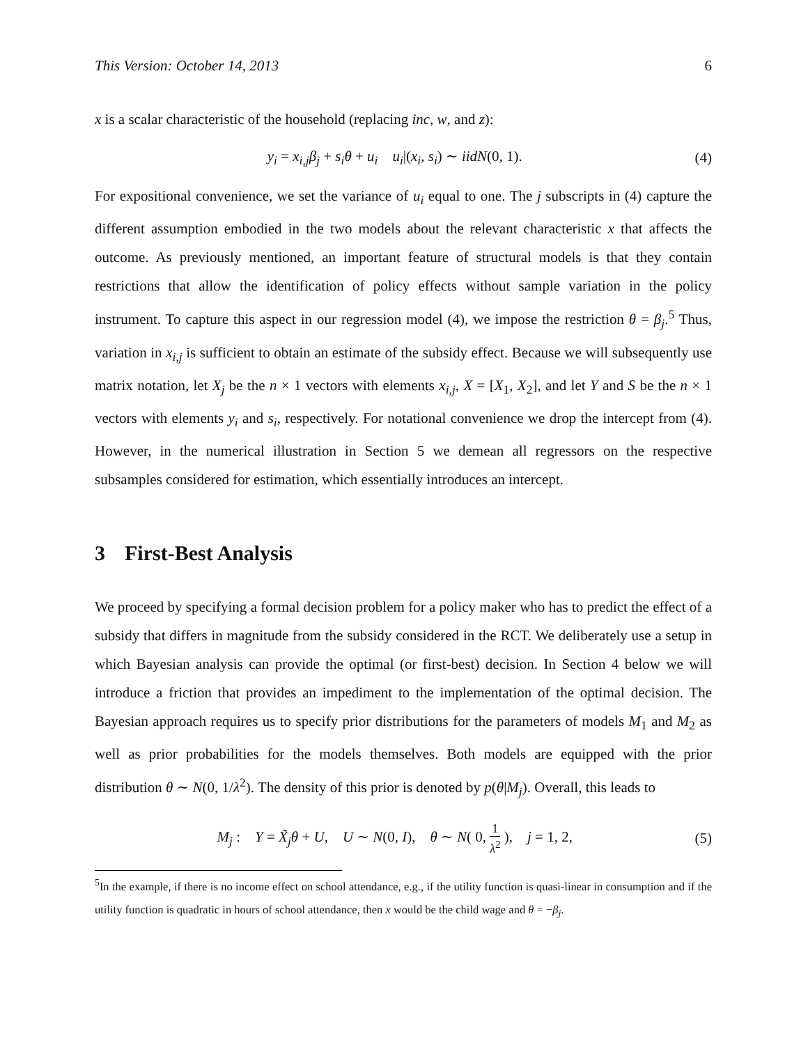This Version: October 14, 2013 6
x is a scalar characteristic of the household (replacing inc, w, and z):
y<sub>i</sub> = x<sub>i,j</sub>β<sub>j</sub> + s<sub>i</sub>θ + u<sub>i</sub> u<sub>i</sub>|(x<sub>i</sub>, s<sub>i</sub>) ∼ iidN(0, 1). (4)
For expositional convenience, we set the variance of u<sub>i</sub> equal to one. The j subscripts in (4) capture the different assumption embodied in the two models about the relevant characteristic x that affects the outcome. As previously mentioned, an important feature of structural models is that they contain restrictions that allow the identification of policy effects without sample variation in the policy instrument. To capture this aspect in our regression model (4), we impose the restriction θ = β<sub>j</sub>.<sup>5</sup> Thus, variation in x<sub>i,j</sub> is sufficient to obtain an estimate of the subsidy effect. Because we will subsequently use matrix notation, let X<sub>j</sub> be the n × 1 vectors with elements x<sub>i,j</sub>, X = [X<sub>1</sub>, X<sub>2</sub>], and let Y and S be the n × 1 vectors with elements y<sub>i</sub> and s<sub>i</sub>, respectively. For notational convenience we drop the intercept from (4). However, in the numerical illustration in Section 5 we demean all regressors on the respective subsamples considered for estimation, which essentially introduces an intercept.
3 First-Best Analysis
We proceed by specifying a formal decision problem for a policy maker who has to predict the effect of a subsidy that differs in magnitude from the subsidy considered in the RCT. We deliberately use a setup in which Bayesian analysis can provide the optimal (or first-best) decision. In Section 4 below we will introduce a friction that provides an impediment to the implementation of the optimal decision. The Bayesian approach requires us to specify prior distributions for the parameters of models M<sub>1</sub> and M<sub>2</sub> as well as prior probabilities for the models themselves. Both models are equipped with the prior distribution θ ∼ N(0, 1/λ<sup>2</sup>). The density of this prior is denoted by p(θ|M<sub>j</sub>). Overall, this leads to
M<sub>j</sub> : Y = X̃<sub>j</sub>θ + U, U ∼ N(0, I), θ ∼ N( 0, 1 λ<sup>2</sup> ), j = 1, 2, (5)
<sup>5</sup> In the example, if there is no income effect on school attendance, e.g., if the utility function is quasi-linear in consumption and if the utility function is quadratic in hours of school attendance, then x would be the child wage and θ = −β<sub>j</sub>.